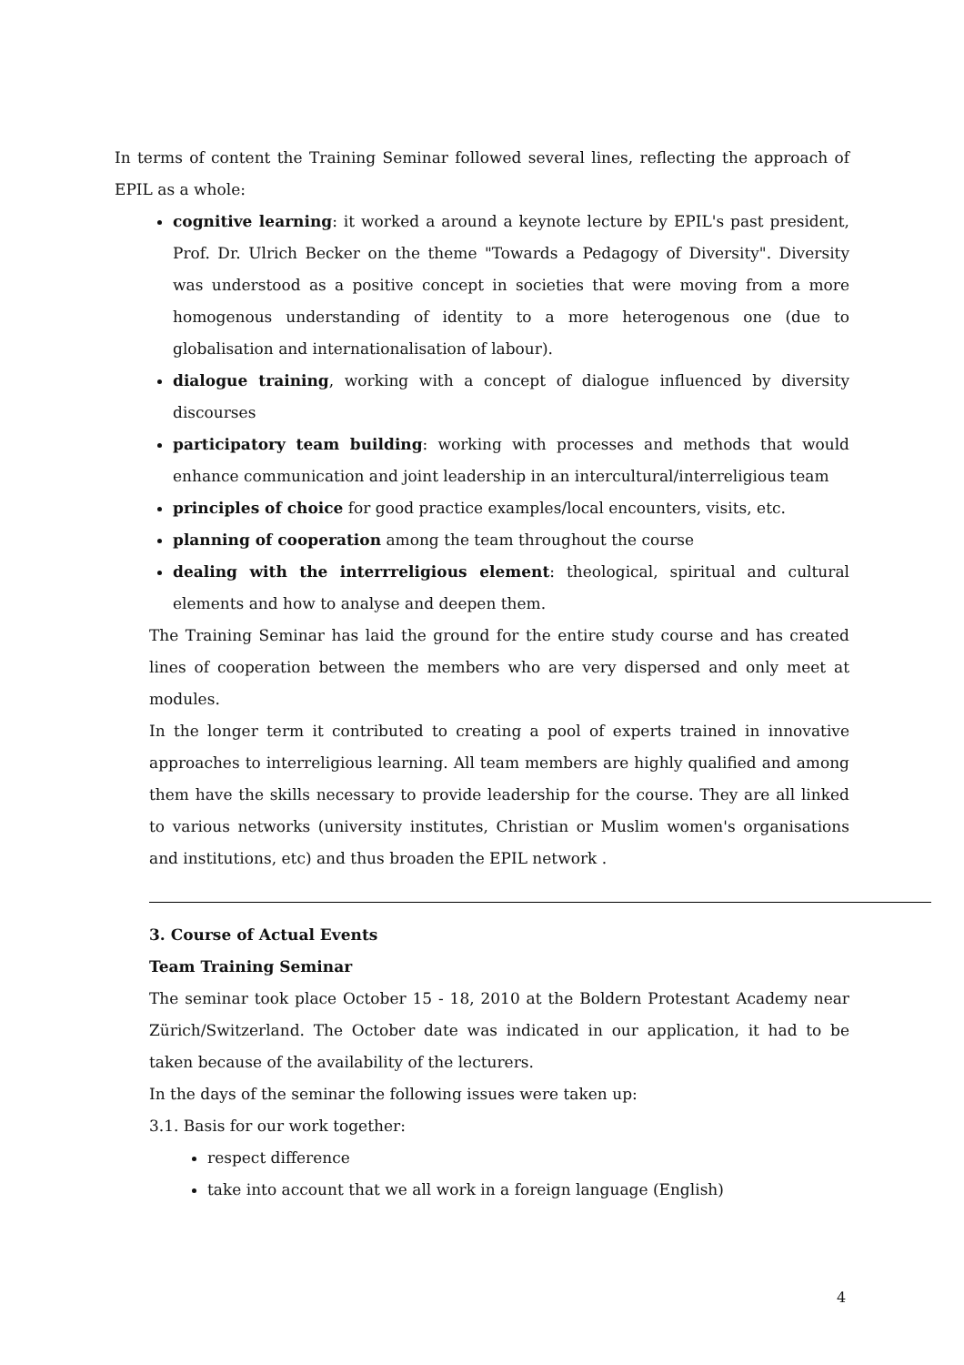In terms of content the Training Seminar followed several lines, reflecting the approach of EPIL as a whole:
cognitive learning: it worked a around a keynote lecture by EPIL's past president, Prof. Dr. Ulrich Becker on the theme "Towards a Pedagogy of Diversity". Diversity was understood as a positive concept in societies that were moving from a more homogenous understanding of identity to a more heterogenous one (due to globalisation and internationalisation of labour).
dialogue training, working with a concept of dialogue influenced by diversity discourses
participatory team building: working with processes and methods that would enhance communication and joint leadership in an intercultural/interreligious team
principles of choice for good practice examples/local encounters, visits, etc.
planning of cooperation among the team throughout the course
dealing with the interrreligious element: theological, spiritual and cultural elements and how to analyse and deepen them.
The Training Seminar has laid the ground for the entire study course and has created lines of cooperation between the members who are very dispersed and only meet at modules.
In the longer term it contributed to creating a pool of experts trained in innovative approaches to interreligious learning. All team members are highly qualified and among them have the skills necessary to provide leadership for the course. They are all linked to various networks (university institutes, Christian or Muslim women's organisations and institutions, etc) and thus broaden the EPIL network .
3. Course of Actual Events
Team Training Seminar
The seminar took place October 15 - 18, 2010 at the Boldern Protestant Academy near Zürich/Switzerland. The October date was indicated in our application, it had to be taken because of the availability of the lecturers.
In the days of the seminar the following issues were taken up:
3.1. Basis for our work together:
respect difference
take into account that we all work in a foreign language (English)
4